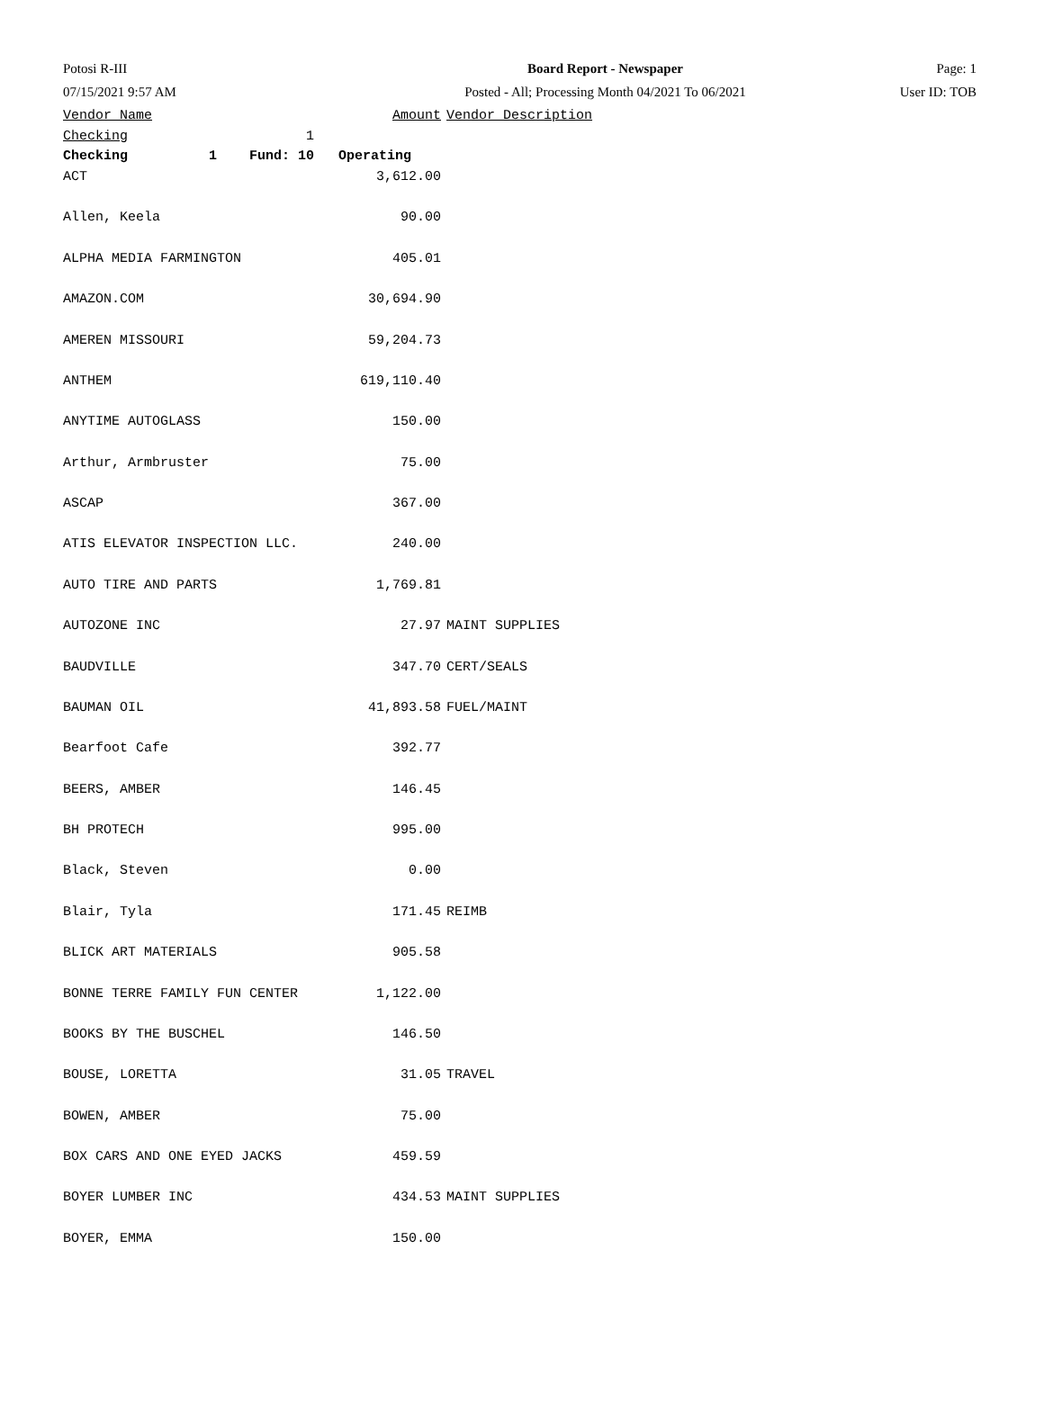| Potosi R-III | Board Report - Newspaper | Page: 1 |
| 07/15/2021 9:57 AM | Posted - All; Processing Month 04/2021 To 06/2021 | User ID: TOB |
| Vendor Name | Amount | Vendor Description |
| --- | --- | --- |
| Checking 1 | | |
| Checking 1 Fund: 10 Operating | | |
| ACT | 3,612.00 | |
| Allen, Keela | 90.00 | |
| ALPHA MEDIA FARMINGTON | 405.01 | |
| AMAZON.COM | 30,694.90 | |
| AMEREN MISSOURI | 59,204.73 | |
| ANTHEM | 619,110.40 | |
| ANYTIME AUTOGLASS | 150.00 | |
| Arthur, Armbruster | 75.00 | |
| ASCAP | 367.00 | |
| ATIS ELEVATOR INSPECTION LLC. | 240.00 | |
| AUTO TIRE AND PARTS | 1,769.81 | |
| AUTOZONE INC | 27.97 | MAINT SUPPLIES |
| BAUDVILLE | 347.70 | CERT/SEALS |
| BAUMAN OIL | 41,893.58 | FUEL/MAINT |
| Bearfoot Cafe | 392.77 | |
| BEERS, AMBER | 146.45 | |
| BH PROTECH | 995.00 | |
| Black, Steven | 0.00 | |
| Blair, Tyla | 171.45 | REIMB |
| BLICK ART MATERIALS | 905.58 | |
| BONNE TERRE FAMILY FUN CENTER | 1,122.00 | |
| BOOKS BY THE BUSCHEL | 146.50 | |
| BOUSE, LORETTA | 31.05 | TRAVEL |
| BOWEN, AMBER | 75.00 | |
| BOX CARS AND ONE EYED JACKS | 459.59 | |
| BOYER LUMBER INC | 434.53 | MAINT SUPPLIES |
| BOYER, EMMA | 150.00 | |